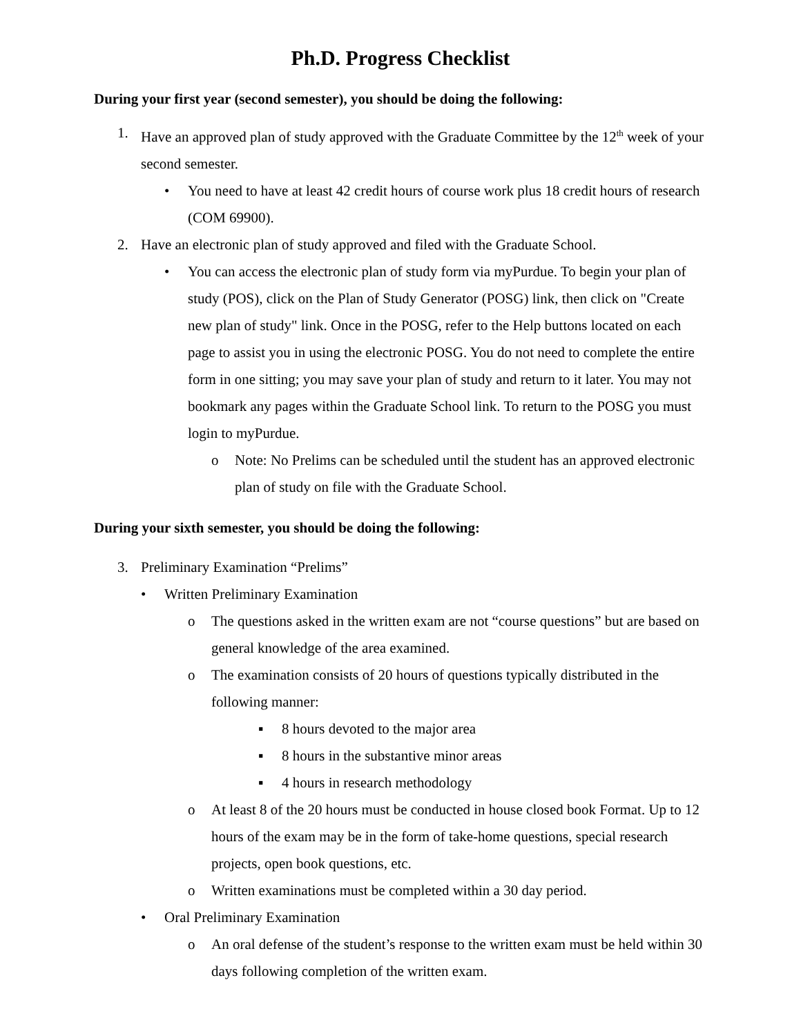Ph.D. Progress Checklist
During your first year (second semester), you should be doing the following:
1. Have an approved plan of study approved with the Graduate Committee by the 12<sup>th</sup> week of your second semester.
• You need to have at least 42 credit hours of course work plus 18 credit hours of research (COM 69900).
2. Have an electronic plan of study approved and filed with the Graduate School.
• You can access the electronic plan of study form via myPurdue. To begin your plan of study (POS), click on the Plan of Study Generator (POSG) link, then click on "Create new plan of study" link. Once in the POSG, refer to the Help buttons located on each page to assist you in using the electronic POSG. You do not need to complete the entire form in one sitting; you may save your plan of study and return to it later. You may not bookmark any pages within the Graduate School link. To return to the POSG you must login to myPurdue.
o Note: No Prelims can be scheduled until the student has an approved electronic plan of study on file with the Graduate School.
During your sixth semester, you should be doing the following:
3. Preliminary Examination “Prelims”
• Written Preliminary Examination
o The questions asked in the written exam are not “course questions” but are based on general knowledge of the area examined.
o The examination consists of 20 hours of questions typically distributed in the following manner:
▪ 8 hours devoted to the major area
▪ 8 hours in the substantive minor areas
▪ 4 hours in research methodology
o At least 8 of the 20 hours must be conducted in house closed book Format. Up to 12 hours of the exam may be in the form of take-home questions, special research projects, open book questions, etc.
o Written examinations must be completed within a 30 day period.
• Oral Preliminary Examination
o An oral defense of the student’s response to the written exam must be held within 30 days following completion of the written exam.